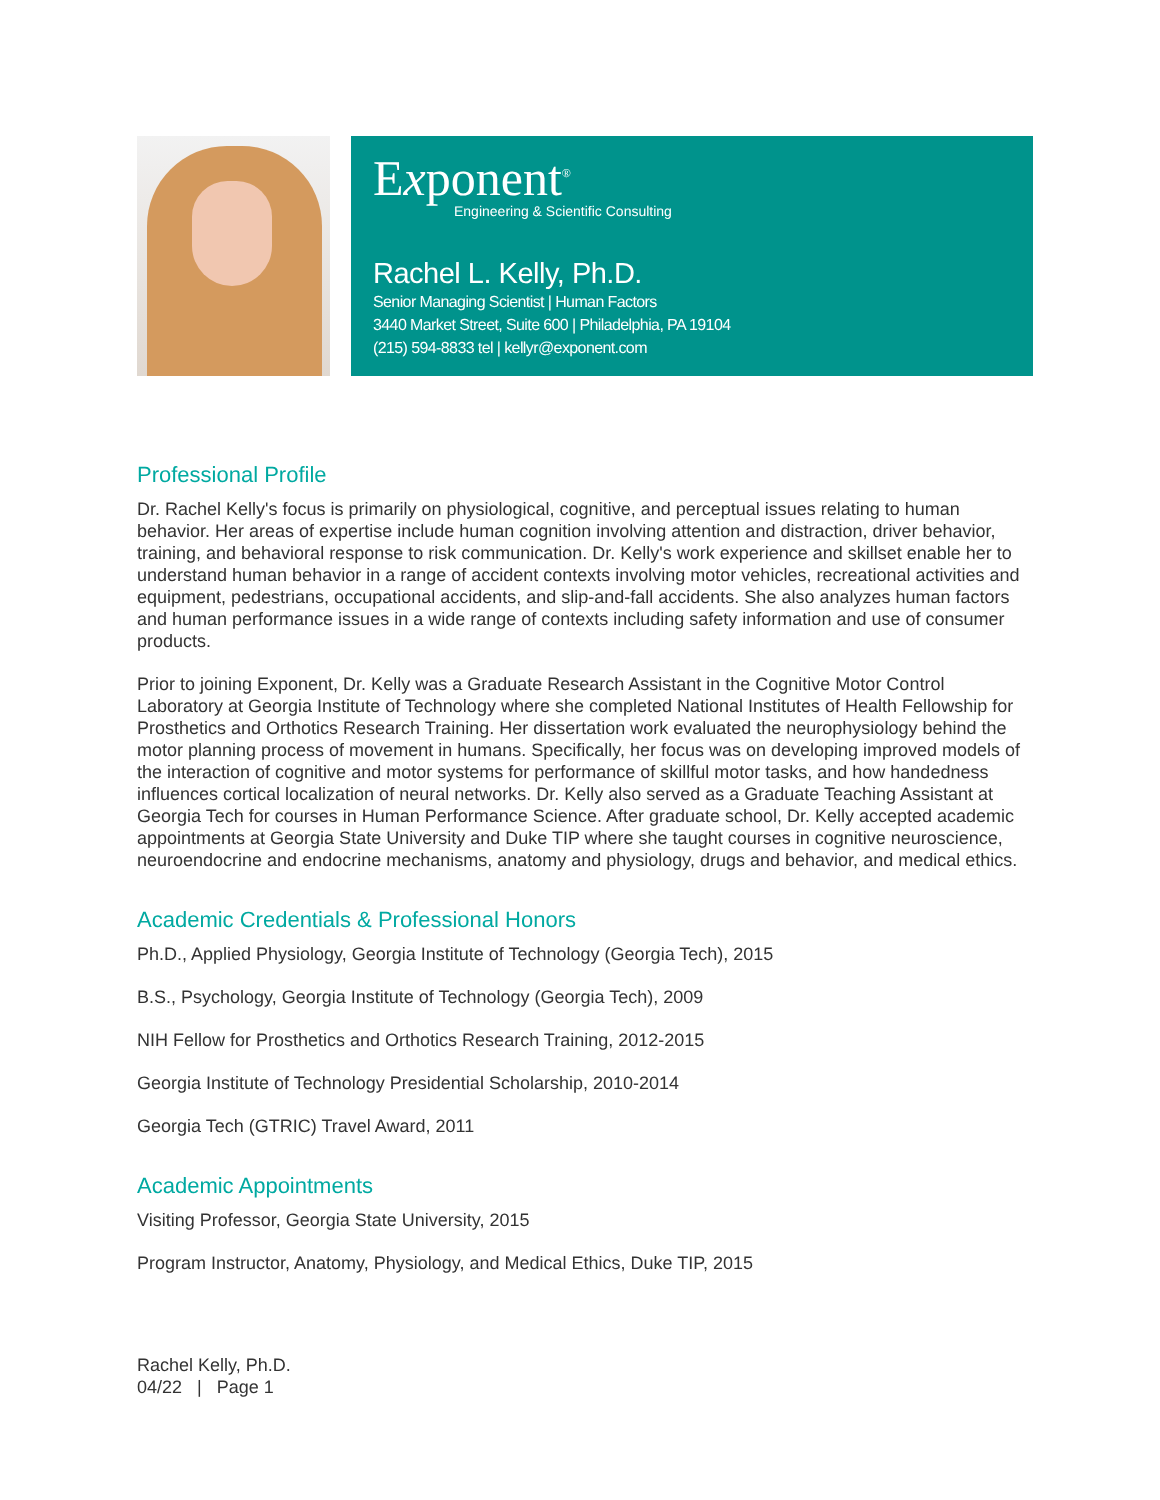Exponent<sup>®</sup>
Engineering & Scientific Consulting
Rachel L. Kelly, Ph.D.
Senior Managing Scientist | Human Factors
3440 Market Street, Suite 600 | Philadelphia, PA 19104
(215) 594-8833 tel | kellyr@exponent.com
Professional Profile
Dr. Rachel Kelly's focus is primarily on physiological, cognitive, and perceptual issues relating to human behavior. Her areas of expertise include human cognition involving attention and distraction, driver behavior, training, and behavioral response to risk communication. Dr. Kelly's work experience and skillset enable her to understand human behavior in a range of accident contexts involving motor vehicles, recreational activities and equipment, pedestrians, occupational accidents, and slip-and-fall accidents. She also analyzes human factors and human performance issues in a wide range of contexts including safety information and use of consumer products.
Prior to joining Exponent, Dr. Kelly was a Graduate Research Assistant in the Cognitive Motor Control Laboratory at Georgia Institute of Technology where she completed National Institutes of Health Fellowship for Prosthetics and Orthotics Research Training. Her dissertation work evaluated the neurophysiology behind the motor planning process of movement in humans. Specifically, her focus was on developing improved models of the interaction of cognitive and motor systems for performance of skillful motor tasks, and how handedness influences cortical localization of neural networks. Dr. Kelly also served as a Graduate Teaching Assistant at Georgia Tech for courses in Human Performance Science. After graduate school, Dr. Kelly accepted academic appointments at Georgia State University and Duke TIP where she taught courses in cognitive neuroscience, neuroendocrine and endocrine mechanisms, anatomy and physiology, drugs and behavior, and medical ethics.
Academic Credentials & Professional Honors
Ph.D., Applied Physiology, Georgia Institute of Technology (Georgia Tech), 2015
B.S., Psychology, Georgia Institute of Technology (Georgia Tech), 2009
NIH Fellow for Prosthetics and Orthotics Research Training, 2012-2015
Georgia Institute of Technology Presidential Scholarship, 2010-2014
Georgia Tech (GTRIC) Travel Award, 2011
Academic Appointments
Visiting Professor, Georgia State University, 2015
Program Instructor, Anatomy, Physiology, and Medical Ethics, Duke TIP, 2015
Rachel Kelly, Ph.D.
04/22 | Page 1